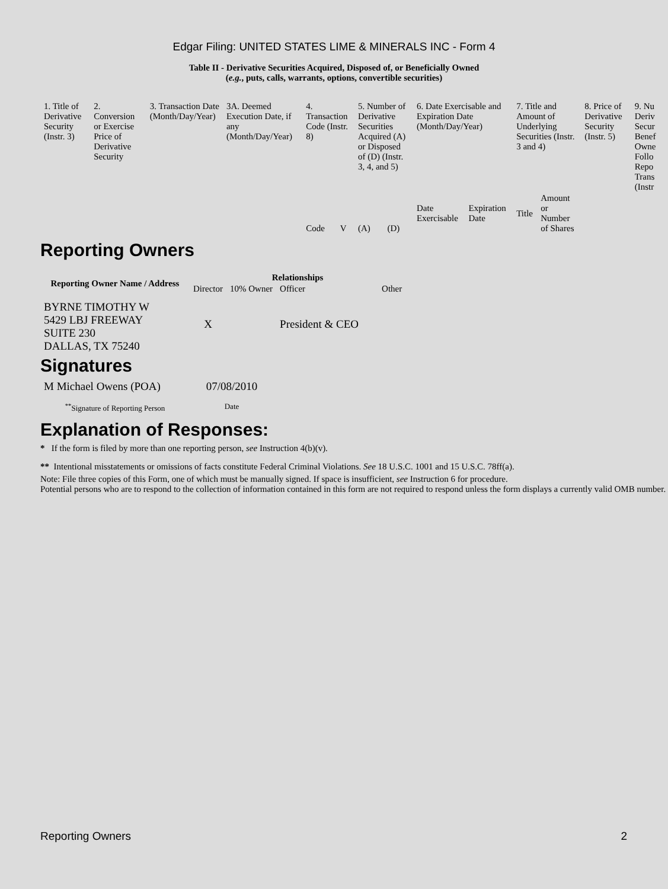Edgar Filing: UNITED STATES LIME & MINERALS INC - Form 4
Table II - Derivative Securities Acquired, Disposed of, or Beneficially Owned
(e.g., puts, calls, warrants, options, convertible securities)
| 1. Title of Derivative Security (Instr. 3) | 2. Conversion or Exercise Price of Derivative Security | 3. Transaction Date (Month/Day/Year) | 3A. Deemed Execution Date, if any (Month/Day/Year) | 4. Transaction Code (Instr. 8) | | 5. Number of Derivative Securities Acquired (A) or Disposed of (D) (Instr. 3, 4, and 5) | | 6. Date Exercisable and Expiration Date (Month/Day/Year) | | 7. Title and Amount of Underlying Securities (Instr. 3 and 4) | | 8. Price of Derivative Security (Instr. 5) | 9. Nu Deriv Secur Benef Owne Follo Repo Trans (Instr |
| | | | | Code | V | (A) | (D) | Date Exercisable | Expiration Date | Title | Amount or Number of Shares | | |
Reporting Owners
| Reporting Owner Name / Address | Relationships | | | |
| --- | --- | --- | --- | --- |
| | Director | 10% Owner | Officer | Other |
| BYRNE TIMOTHY W 5429 LBJ FREEWAY SUITE 230 DALLAS, TX 75240 | X | | President & CEO | |
Signatures
| M Michael Owens (POA) | 07/08/2010 |
| <sup>**</sup> Signature of Reporting Person | Date |
Explanation of Responses:
* If the form is filed by more than one reporting person, see Instruction 4(b)(v).
** Intentional misstatements or omissions of facts constitute Federal Criminal Violations. See 18 U.S.C. 1001 and 15 U.S.C. 78ff(a).
Note: File three copies of this Form, one of which must be manually signed. If space is insufficient, see Instruction 6 for procedure.
Potential persons who are to respond to the collection of information contained in this form are not required to respond unless the form displays a currently valid OMB number.
Reporting Owners 2